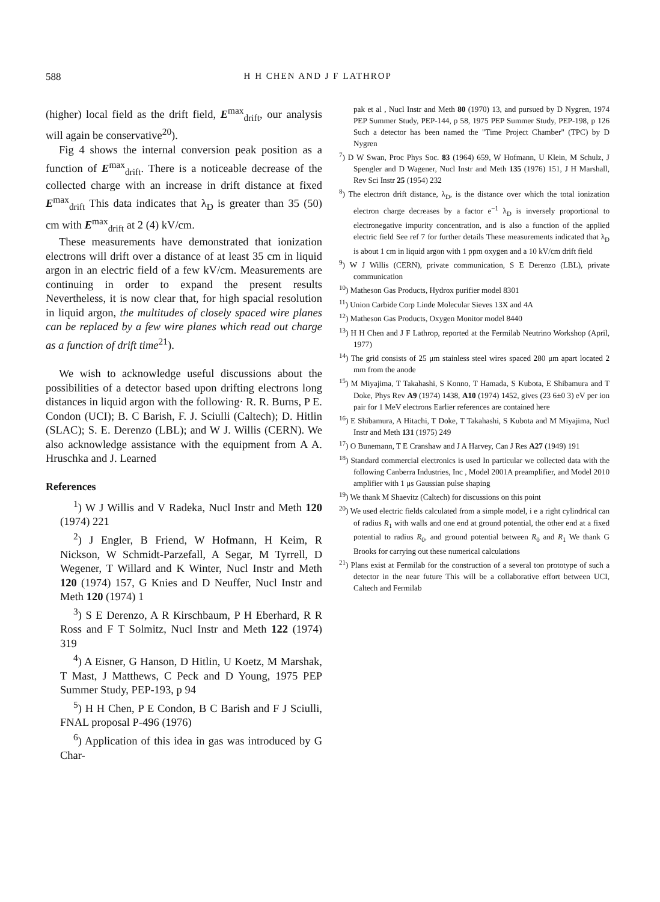588 H H CHEN AND J F LATHROP
(higher) local field as the drift field, E<sup>max</sup><sub>drift</sub>, our analysis will again be conservative<sup>20</sup>).
Fig 4 shows the internal conversion peak position as a function of E<sup>max</sup><sub>drift</sub>. There is a noticeable decrease of the collected charge with an increase in drift distance at fixed E<sup>max</sup><sub>drift</sub> This data indicates that λ<sub>D</sub> is greater than 35 (50) cm with E<sup>max</sup><sub>drift</sub> at 2 (4) kV/cm.
These measurements have demonstrated that ionization electrons will drift over a distance of at least 35 cm in liquid argon in an electric field of a few kV/cm. Measurements are continuing in order to expand the present results Nevertheless, it is now clear that, for high spacial resolution in liquid argon, the multitudes of closely spaced wire planes can be replaced by a few wire planes which read out charge as a function of drift time<sup>21</sup>).
We wish to acknowledge useful discussions about the possibilities of a detector based upon drifting electrons long distances in liquid argon with the following· R. R. Burns, P E. Condon (UCI); B. C Barish, F. J. Sciulli (Caltech); D. Hitlin (SLAC); S. E. Derenzo (LBL); and W J. Willis (CERN). We also acknowledge assistance with the equipment from A A. Hruschka and J. Learned
References
<sup>1</sup>) W J Willis and V Radeka, Nucl Instr and Meth 120 (1974) 221
<sup>2</sup>) J Engler, B Friend, W Hofmann, H Keim, R Nickson, W Schmidt-Parzefall, A Segar, M Tyrrell, D Wegener, T Willard and K Winter, Nucl Instr and Meth 120 (1974) 157, G Knies and D Neuffer, Nucl Instr and Meth 120 (1974) 1
<sup>3</sup>) S E Derenzo, A R Kirschbaum, P H Eberhard, R R Ross and F T Solmitz, Nucl Instr and Meth 122 (1974) 319
<sup>4</sup>) A Eisner, G Hanson, D Hitlin, U Koetz, M Marshak, T Mast, J Matthews, C Peck and D Young, 1975 PEP Summer Study, PEP-193, p 94
<sup>5</sup>) H H Chen, P E Condon, B C Barish and F J Sciulli, FNAL proposal P-496 (1976)
<sup>6</sup>) Application of this idea in gas was introduced by G Char-
pak et al , Nucl Instr and Meth 80 (1970) 13, and pursued by D Nygren, 1974 PEP Summer Study, PEP-144, p 58, 1975 PEP Summer Study, PEP-198, p 126 Such a detector has been named the "Time Project Chamber" (TPC) by D Nygren
<sup>7</sup>) D W Swan, Proc Phys Soc. 83 (1964) 659, W Hofmann, U Klein, M Schulz, J Spengler and D Wagener, Nucl Instr and Meth 135 (1976) 151, J H Marshall, Rev Sci Instr 25 (1954) 232
<sup>8</sup>) The electron drift distance, λ<sub>D</sub>, is the distance over which the total ionization electron charge decreases by a factor e<sup>−1</sup> λ<sub>D</sub> is inversely proportional to electronegative impurity concentration, and is also a function of the applied electric field See ref 7 for further details These measurements indicated that λ<sub>D</sub> is about 1 cm in liquid argon with 1 ppm oxygen and a 10 kV/cm drift field
<sup>9</sup>) W J Willis (CERN), private communication, S E Derenzo (LBL), private communication
<sup>10</sup>) Matheson Gas Products, Hydrox purifier model 8301
<sup>11</sup>) Union Carbide Corp Linde Molecular Sieves 13X and 4A
<sup>12</sup>) Matheson Gas Products, Oxygen Monitor model 8440
<sup>13</sup>) H H Chen and J F Lathrop, reported at the Fermilab Neutrino Workshop (April, 1977)
<sup>14</sup>) The grid consists of 25 μm stainless steel wires spaced 280 μm apart located 2 mm from the anode
<sup>15</sup>) M Miyajima, T Takahashi, S Konno, T Hamada, S Kubota, E Shibamura and T Doke, Phys Rev A9 (1974) 1438, A10 (1974) 1452, gives (23 6±0 3) eV per ion pair for 1 MeV electrons Earlier references are contained here
<sup>16</sup>) E Shibamura, A Hitachi, T Doke, T Takahashi, S Kubota and M Miyajima, Nucl Instr and Meth 131 (1975) 249
<sup>17</sup>) O Bunemann, T E Cranshaw and J A Harvey, Can J Res A27 (1949) 191
<sup>18</sup>) Standard commercial electronics is used In particular we collected data with the following Canberra Industries, Inc , Model 2001A preamplifier, and Model 2010 amplifier with 1 μs Gaussian pulse shaping
<sup>19</sup>) We thank M Shaevitz (Caltech) for discussions on this point
<sup>20</sup>) We used electric fields calculated from a simple model, i e a right cylindrical can of radius R<sub>1</sub> with walls and one end at ground potential, the other end at a fixed potential to radius R<sub>0</sub>, and ground potential between R<sub>0</sub> and R<sub>1</sub> We thank G Brooks for carrying out these numerical calculations
<sup>21</sup>) Plans exist at Fermilab for the construction of a several ton prototype of such a detector in the near future This will be a collaborative effort between UCI, Caltech and Fermilab